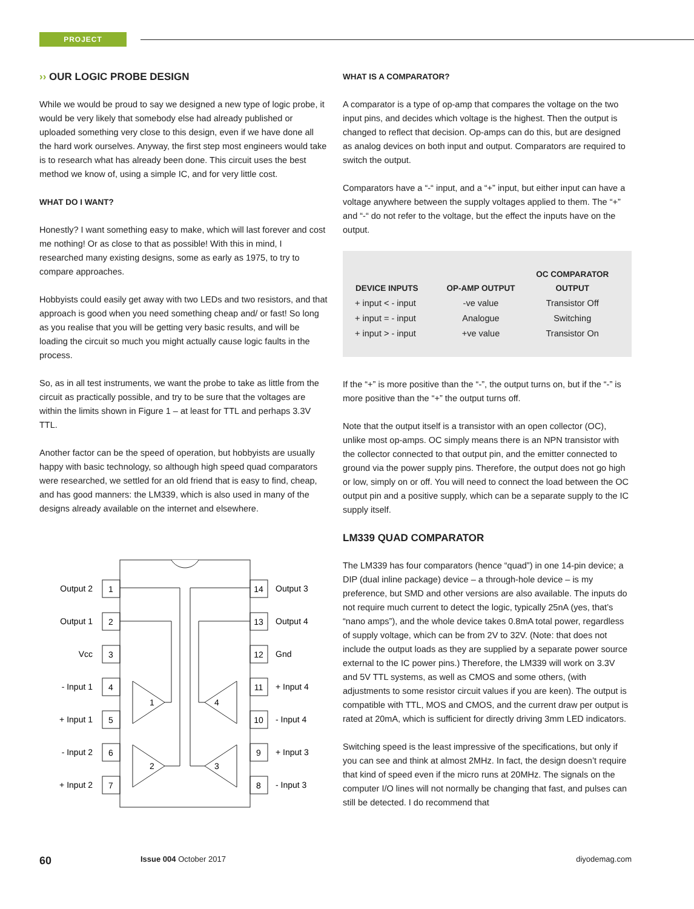PROJECT
›› OUR LOGIC PROBE DESIGN
While we would be proud to say we designed a new type of logic probe, it would be very likely that somebody else had already published or uploaded something very close to this design, even if we have done all the hard work ourselves. Anyway, the first step most engineers would take is to research what has already been done. This circuit uses the best method we know of, using a simple IC, and for very little cost.
WHAT DO I WANT?
Honestly? I want something easy to make, which will last forever and cost me nothing! Or as close to that as possible! With this in mind, I researched many existing designs, some as early as 1975, to try to compare approaches.
Hobbyists could easily get away with two LEDs and two resistors, and that approach is good when you need something cheap and/ or fast! So long as you realise that you will be getting very basic results, and will be loading the circuit so much you might actually cause logic faults in the process.
So, as in all test instruments, we want the probe to take as little from the circuit as practically possible, and try to be sure that the voltages are within the limits shown in Figure 1 – at least for TTL and perhaps 3.3V TTL.
Another factor can be the speed of operation, but hobbyists are usually happy with basic technology, so although high speed quad comparators were researched, we settled for an old friend that is easy to find, cheap, and has good manners: the LM339, which is also used in many of the designs already available on the internet and elsewhere.
Output 2
Output 1
Vcc
- Input 1
+ Input 1
- Input 2
+ Input 2
Output 3
Output 4
Gnd
+ Input 4
- Input 4
+ Input 3
- Input 3
1
2
3
4
5
6
7
14
13
12
11
10
9
8
1
2
4
3
WHAT IS A COMPARATOR?
A comparator is a type of op-amp that compares the voltage on the two input pins, and decides which voltage is the highest. Then the output is changed to reflect that decision. Op-amps can do this, but are designed as analog devices on both input and output. Comparators are required to switch the output.
Comparators have a “-“ input, and a “+” input, but either input can have a voltage anywhere between the supply voltages applied to them. The “+” and “-“ do not refer to the voltage, but the effect the inputs have on the output.
| DEVICE INPUTS | OP-AMP OUTPUT | OC COMPARATOR OUTPUT |
| --- | --- | --- |
| + input < - input | -ve value | Transistor Off |
| + input = - input | Analogue | Switching |
| + input > - input | +ve value | Transistor On |
If the “+” is more positive than the “-”, the output turns on, but if the “-” is more positive than the “+” the output turns off.
Note that the output itself is a transistor with an open collector (OC), unlike most op-amps. OC simply means there is an NPN transistor with the collector connected to that output pin, and the emitter connected to ground via the power supply pins. Therefore, the output does not go high or low, simply on or off. You will need to connect the load between the OC output pin and a positive supply, which can be a separate supply to the IC supply itself.
LM339 QUAD COMPARATOR
The LM339 has four comparators (hence “quad”) in one 14-pin device; a DIP (dual inline package) device – a through-hole device – is my preference, but SMD and other versions are also available. The inputs do not require much current to detect the logic, typically 25nA (yes, that’s “nano amps”), and the whole device takes 0.8mA total power, regardless of supply voltage, which can be from 2V to 32V. (Note: that does not include the output loads as they are supplied by a separate power source external to the IC power pins.) Therefore, the LM339 will work on 3.3V and 5V TTL systems, as well as CMOS and some others, (with adjustments to some resistor circuit values if you are keen). The output is compatible with TTL, MOS and CMOS, and the current draw per output is rated at 20mA, which is sufficient for directly driving 3mm LED indicators.
Switching speed is the least impressive of the specifications, but only if you can see and think at almost 2MHz. In fact, the design doesn’t require that kind of speed even if the micro runs at 20MHz. The signals on the computer I/O lines will not normally be changing that fast, and pulses can still be detected. I do recommend that
60 Issue 004 October 2017 diyodemag.com